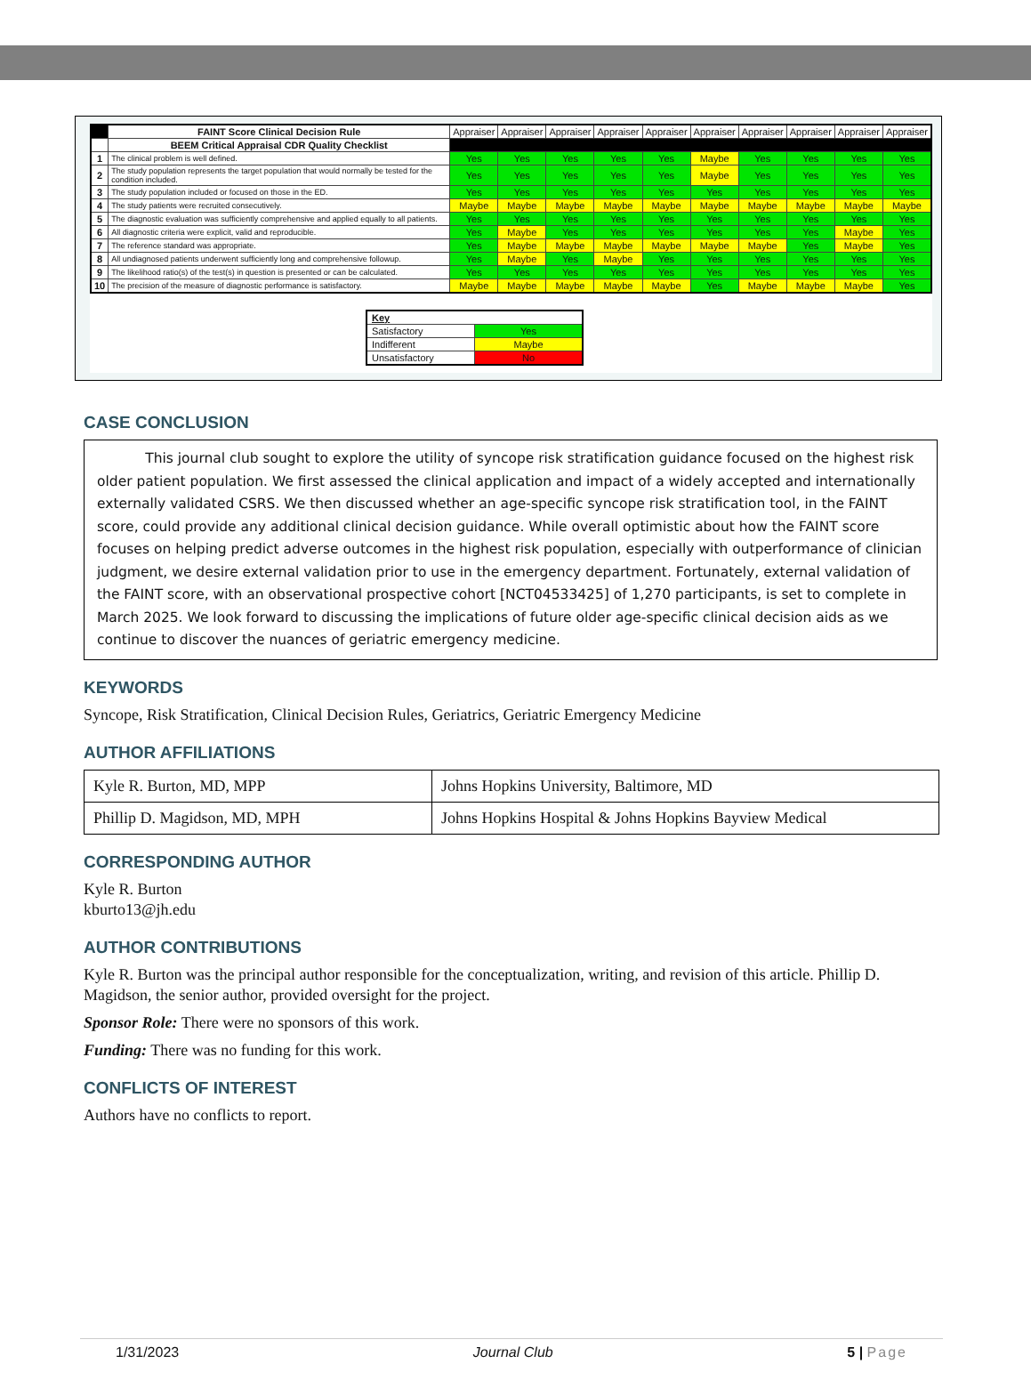| | FAINT Score Clinical Decision Rule | Appraiser | Appraiser | Appraiser | Appraiser | Appraiser | Appraiser | Appraiser | Appraiser | Appraiser | Appraiser |
| | BEEM Critical Appraisal CDR Quality Checklist | | | | | | | | | | |
| 1 | The clinical problem is well defined. | Yes | Yes | Yes | Yes | Yes | Maybe | Yes | Yes | Yes | Yes |
| 2 | The study population represents the target population that would normally be tested for the condition included. | Yes | Yes | Yes | Yes | Yes | Maybe | Yes | Yes | Yes | Yes |
| 3 | The study population included or focused on those in the ED. | Yes | Yes | Yes | Yes | Yes | Yes | Yes | Yes | Yes | Yes |
| 4 | The study patients were recruited consecutively. | Maybe | Maybe | Maybe | Maybe | Maybe | Maybe | Maybe | Maybe | Maybe | Maybe |
| 5 | The diagnostic evaluation was sufficiently comprehensive and applied equally to all patients. | Yes | Yes | Yes | Yes | Yes | Yes | Yes | Yes | Yes | Yes |
| 6 | All diagnostic criteria were explicit, valid and reproducible. | Yes | Maybe | Yes | Yes | Yes | Yes | Yes | Yes | Maybe | Yes |
| 7 | The reference standard was appropriate. | Yes | Maybe | Maybe | Maybe | Maybe | Maybe | Maybe | Yes | Maybe | Yes |
| 8 | All undiagnosed patients underwent sufficiently long and comprehensive followup. | Yes | Maybe | Yes | Maybe | Yes | Yes | Yes | Yes | Yes | Yes |
| 9 | The likelihood ratio(s) of the test(s) in question is presented or can be calculated. | Yes | Yes | Yes | Yes | Yes | Yes | Yes | Yes | Yes | Yes |
| 10 | The precision of the measure of diagnostic performance is satisfactory. | Maybe | Maybe | Maybe | Maybe | Maybe | Yes | Maybe | Maybe | Maybe | Yes |
| Key | |
| Satisfactory | Yes |
| Indifferent | Maybe |
| Unsatisfactory | No |
CASE CONCLUSION
This journal club sought to explore the utility of syncope risk stratification guidance focused on the highest risk older patient population. We first assessed the clinical application and impact of a widely accepted and internationally externally validated CSRS. We then discussed whether an age-specific syncope risk stratification tool, in the FAINT score, could provide any additional clinical decision guidance. While overall optimistic about how the FAINT score focuses on helping predict adverse outcomes in the highest risk population, especially with outperformance of clinician judgment, we desire external validation prior to use in the emergency department. Fortunately, external validation of the FAINT score, with an observational prospective cohort [NCT04533425] of 1,270 participants, is set to complete in March 2025. We look forward to discussing the implications of future older age-specific clinical decision aids as we continue to discover the nuances of geriatric emergency medicine.
KEYWORDS
Syncope, Risk Stratification, Clinical Decision Rules, Geriatrics, Geriatric Emergency Medicine
AUTHOR AFFILIATIONS
| Kyle R. Burton, MD, MPP | Johns Hopkins University, Baltimore, MD |
| Phillip D. Magidson, MD, MPH | Johns Hopkins Hospital & Johns Hopkins Bayview Medical |
CORRESPONDING AUTHOR
Kyle R. Burton
kburto13@jh.edu
AUTHOR CONTRIBUTIONS
Kyle R. Burton was the principal author responsible for the conceptualization, writing, and revision of this article. Phillip D. Magidson, the senior author, provided oversight for the project.
Sponsor Role: There were no sponsors of this work.
Funding: There was no funding for this work.
CONFLICTS OF INTEREST
Authors have no conflicts to report.
1/31/2023 Journal Club 5 | Page